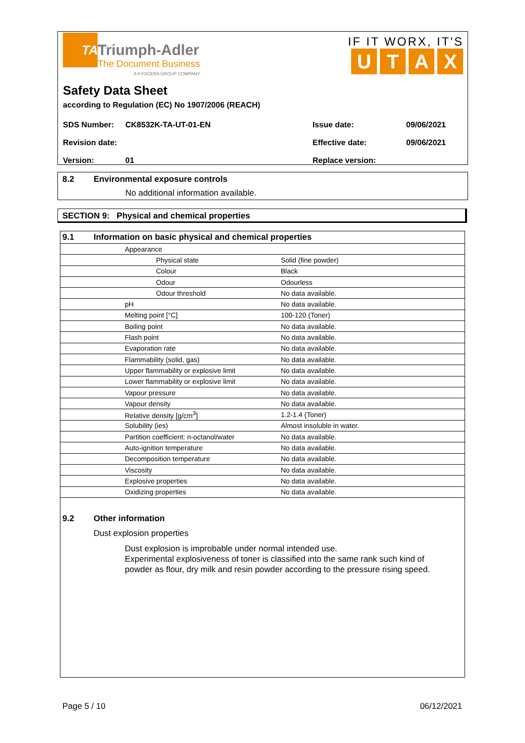TA
Triumph-Adler The Document Business A KYOCERA GROUP COMPANY
IF IT WORX, IT'S
UTAX
Safety Data Sheet
according to Regulation (EC) No 1907/2006 (REACH)
| SDS Number: | CK8532K-TA-UT-01-EN | Issue date: | 09/06/2021 |
| Revision date: | | Effective date: | 09/06/2021 |
| Version: | 01 | Replace version: | |
8.2 Environmental exposure controls
No additional information available.
SECTION 9: Physical and chemical properties
| 9.1 Information on basic physical and chemical properties | | |
| | Appearance | |
| | Physical state | Solid (fine powder) |
| | Colour | Black |
| | Odour | Odourless |
| | Odour threshold | No data available. |
| | pH | No data available. |
| | Melting point [°C] | 100-120 (Toner) |
| | Boiling point | No data available. |
| | Flash point | No data available. |
| | Evaporation rate | No data available. |
| | Flammability (solid, gas) | No data available. |
| | Upper flammability or explosive limit | No data available. |
| | Lower flammability or explosive limit | No data available. |
| | Vapour pressure | No data available. |
| | Vapour density | No data available. |
| | Relative density [g/cm<sup>3</sup>] | 1.2-1.4 (Toner) |
| | Solubility (ies) | Almost insoluble in water. |
| | Partition coefficient: n-octanol/water | No data available. |
| | Auto-ignition temperature | No data available. |
| | Decomposition temperature | No data available. |
| | Viscosity | No data available. |
| | Explosive properties | No data available. |
| | Oxidizing properties | No data available. |
9.2 Other information
Dust explosion properties
Dust explosion is improbable under normal intended use.
Experimental explosiveness of toner is classified into the same rank such kind of powder as flour, dry milk and resin powder according to the pressure rising speed.
Page 5 / 10 06/12/2021